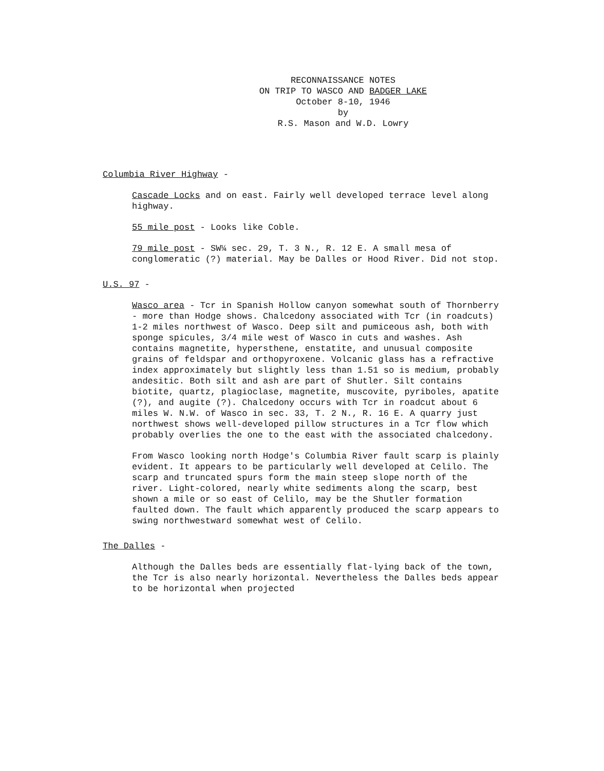RECONNAISSANCE NOTES
ON TRIP TO WASCO AND BADGER LAKE
October 8-10, 1946
by
R.S. Mason and W.D. Lowry
Columbia River Highway -
Cascade Locks and on east. Fairly well developed terrace level along highway.
55 mile post - Looks like Coble.
79 mile post - SW¼ sec. 29, T. 3 N., R. 12 E. A small mesa of conglomeratic (?) material. May be Dalles or Hood River. Did not stop.
U.S. 97 -
Wasco area - Tcr in Spanish Hollow canyon somewhat south of Thornberry - more than Hodge shows. Chalcedony associated with Tcr (in roadcuts) 1-2 miles northwest of Wasco. Deep silt and pumiceous ash, both with sponge spicules, 3/4 mile west of Wasco in cuts and washes. Ash contains magnetite, hypersthene, enstatite, and unusual composite grains of feldspar and orthopyroxene. Volcanic glass has a refractive index approximately but slightly less than 1.51 so is medium, probably andesitic. Both silt and ash are part of Shutler. Silt contains biotite, quartz, plagioclase, magnetite, muscovite, pyriboles, apatite (?), and augite (?). Chalcedony occurs with Tcr in roadcut about 6 miles W. N.W. of Wasco in sec. 33, T. 2 N., R. 16 E. A quarry just northwest shows well-developed pillow structures in a Tcr flow which probably overlies the one to the east with the associated chalcedony.
From Wasco looking north Hodge's Columbia River fault scarp is plainly evident. It appears to be particularly well developed at Celilo. The scarp and truncated spurs form the main steep slope north of the river. Light-colored, nearly white sediments along the scarp, best shown a mile or so east of Celilo, may be the Shutler formation faulted down. The fault which apparently produced the scarp appears to swing northwestward somewhat west of Celilo.
The Dalles -
Although the Dalles beds are essentially flat-lying back of the town, the Tcr is also nearly horizontal. Nevertheless the Dalles beds appear to be horizontal when projected